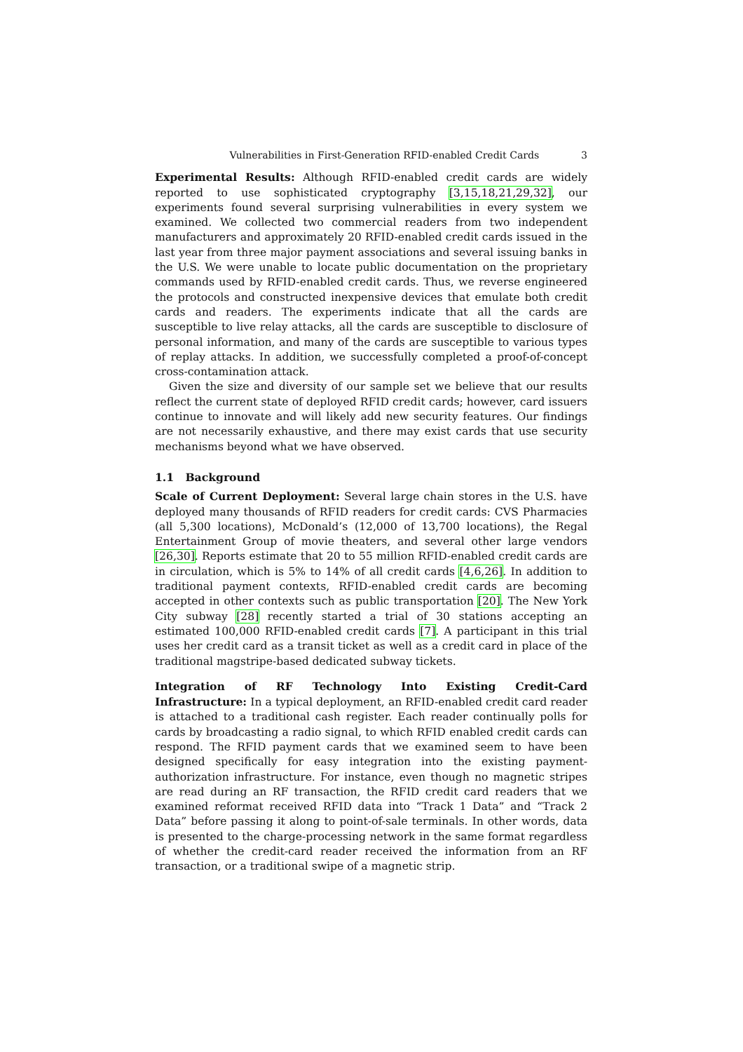Vulnerabilities in First-Generation RFID-enabled Credit Cards 3
Experimental Results: Although RFID-enabled credit cards are widely reported to use sophisticated cryptography [3,15,18,21,29,32], our experiments found several surprising vulnerabilities in every system we examined. We collected two commercial readers from two independent manufacturers and approximately 20 RFID-enabled credit cards issued in the last year from three major payment associations and several issuing banks in the U.S. We were unable to locate public documentation on the proprietary commands used by RFID-enabled credit cards. Thus, we reverse engineered the protocols and constructed inexpensive devices that emulate both credit cards and readers. The experiments indicate that all the cards are susceptible to live relay attacks, all the cards are susceptible to disclosure of personal information, and many of the cards are susceptible to various types of replay attacks. In addition, we successfully completed a proof-of-concept cross-contamination attack.
Given the size and diversity of our sample set we believe that our results reflect the current state of deployed RFID credit cards; however, card issuers continue to innovate and will likely add new security features. Our findings are not necessarily exhaustive, and there may exist cards that use security mechanisms beyond what we have observed.
1.1 Background
Scale of Current Deployment: Several large chain stores in the U.S. have deployed many thousands of RFID readers for credit cards: CVS Pharmacies (all 5,300 locations), McDonald’s (12,000 of 13,700 locations), the Regal Entertainment Group of movie theaters, and several other large vendors [26,30]. Reports estimate that 20 to 55 million RFID-enabled credit cards are in circulation, which is 5% to 14% of all credit cards [4,6,26]. In addition to traditional payment contexts, RFID-enabled credit cards are becoming accepted in other contexts such as public transportation [20]. The New York City subway [28] recently started a trial of 30 stations accepting an estimated 100,000 RFID-enabled credit cards [7]. A participant in this trial uses her credit card as a transit ticket as well as a credit card in place of the traditional magstripe-based dedicated subway tickets.
Integration of RF Technology Into Existing Credit-Card Infrastructure: In a typical deployment, an RFID-enabled credit card reader is attached to a traditional cash register. Each reader continually polls for cards by broadcasting a radio signal, to which RFID enabled credit cards can respond. The RFID payment cards that we examined seem to have been designed specifically for easy integration into the existing payment-authorization infrastructure. For instance, even though no magnetic stripes are read during an RF transaction, the RFID credit card readers that we examined reformat received RFID data into “Track 1 Data” and “Track 2 Data” before passing it along to point-of-sale terminals. In other words, data is presented to the charge-processing network in the same format regardless of whether the credit-card reader received the information from an RF transaction, or a traditional swipe of a magnetic strip.